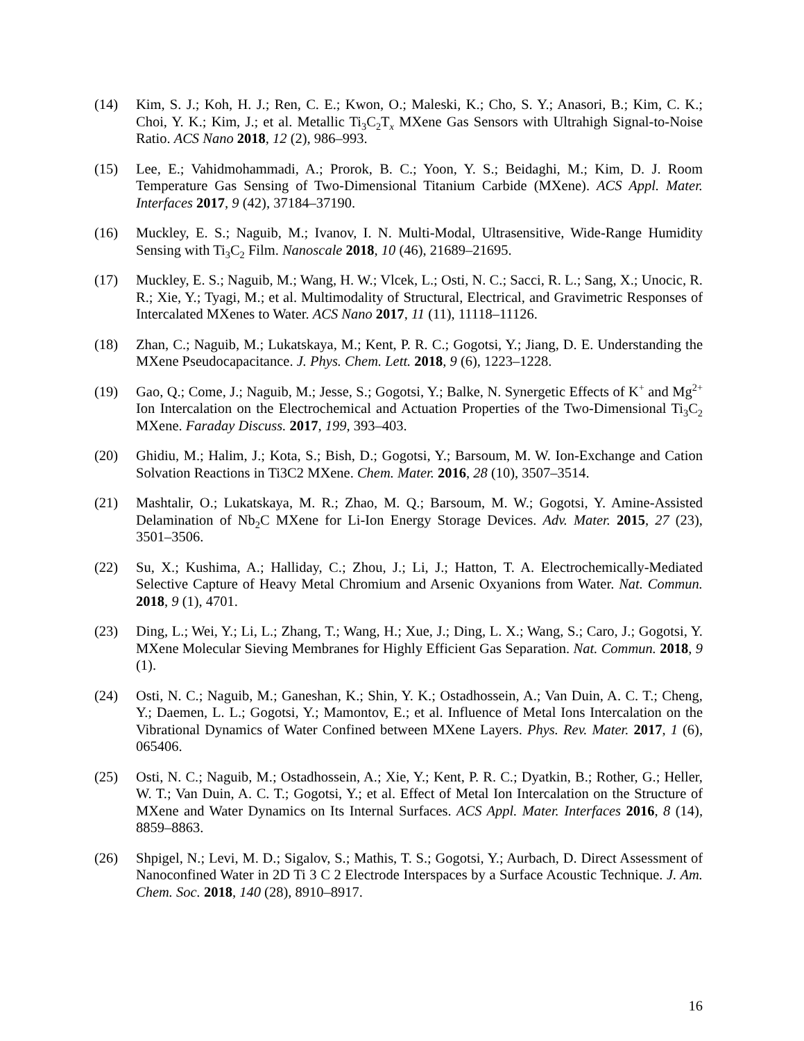(14) Kim, S. J.; Koh, H. J.; Ren, C. E.; Kwon, O.; Maleski, K.; Cho, S. Y.; Anasori, B.; Kim, C. K.; Choi, Y. K.; Kim, J.; et al. Metallic Ti<sub>3</sub>C<sub>2</sub>T<sub>x</sub> MXene Gas Sensors with Ultrahigh Signal-to-Noise Ratio. ACS Nano 2018, 12 (2), 986–993.
(15) Lee, E.; Vahidmohammadi, A.; Prorok, B. C.; Yoon, Y. S.; Beidaghi, M.; Kim, D. J. Room Temperature Gas Sensing of Two-Dimensional Titanium Carbide (MXene). ACS Appl. Mater. Interfaces 2017, 9 (42), 37184–37190.
(16) Muckley, E. S.; Naguib, M.; Ivanov, I. N. Multi-Modal, Ultrasensitive, Wide-Range Humidity Sensing with Ti<sub>3</sub>C<sub>2</sub> Film. Nanoscale 2018, 10 (46), 21689–21695.
(17) Muckley, E. S.; Naguib, M.; Wang, H. W.; Vlcek, L.; Osti, N. C.; Sacci, R. L.; Sang, X.; Unocic, R. R.; Xie, Y.; Tyagi, M.; et al. Multimodality of Structural, Electrical, and Gravimetric Responses of Intercalated MXenes to Water. ACS Nano 2017, 11 (11), 11118–11126.
(18) Zhan, C.; Naguib, M.; Lukatskaya, M.; Kent, P. R. C.; Gogotsi, Y.; Jiang, D. E. Understanding the MXene Pseudocapacitance. J. Phys. Chem. Lett. 2018, 9 (6), 1223–1228.
(19) Gao, Q.; Come, J.; Naguib, M.; Jesse, S.; Gogotsi, Y.; Balke, N. Synergetic Effects of K<sup>+</sup> and Mg<sup>2+</sup> Ion Intercalation on the Electrochemical and Actuation Properties of the Two-Dimensional Ti<sub>3</sub>C<sub>2</sub> MXene. Faraday Discuss. 2017, 199, 393–403.
(20) Ghidiu, M.; Halim, J.; Kota, S.; Bish, D.; Gogotsi, Y.; Barsoum, M. W. Ion-Exchange and Cation Solvation Reactions in Ti3C2 MXene. Chem. Mater. 2016, 28 (10), 3507–3514.
(21) Mashtalir, O.; Lukatskaya, M. R.; Zhao, M. Q.; Barsoum, M. W.; Gogotsi, Y. Amine-Assisted Delamination of Nb<sub>2</sub>C MXene for Li-Ion Energy Storage Devices. Adv. Mater. 2015, 27 (23), 3501–3506.
(22) Su, X.; Kushima, A.; Halliday, C.; Zhou, J.; Li, J.; Hatton, T. A. Electrochemically-Mediated Selective Capture of Heavy Metal Chromium and Arsenic Oxyanions from Water. Nat. Commun. 2018, 9 (1), 4701.
(23) Ding, L.; Wei, Y.; Li, L.; Zhang, T.; Wang, H.; Xue, J.; Ding, L. X.; Wang, S.; Caro, J.; Gogotsi, Y. MXene Molecular Sieving Membranes for Highly Efficient Gas Separation. Nat. Commun. 2018, 9 (1).
(24) Osti, N. C.; Naguib, M.; Ganeshan, K.; Shin, Y. K.; Ostadhossein, A.; Van Duin, A. C. T.; Cheng, Y.; Daemen, L. L.; Gogotsi, Y.; Mamontov, E.; et al. Influence of Metal Ions Intercalation on the Vibrational Dynamics of Water Confined between MXene Layers. Phys. Rev. Mater. 2017, 1 (6), 065406.
(25) Osti, N. C.; Naguib, M.; Ostadhossein, A.; Xie, Y.; Kent, P. R. C.; Dyatkin, B.; Rother, G.; Heller, W. T.; Van Duin, A. C. T.; Gogotsi, Y.; et al. Effect of Metal Ion Intercalation on the Structure of MXene and Water Dynamics on Its Internal Surfaces. ACS Appl. Mater. Interfaces 2016, 8 (14), 8859–8863.
(26) Shpigel, N.; Levi, M. D.; Sigalov, S.; Mathis, T. S.; Gogotsi, Y.; Aurbach, D. Direct Assessment of Nanoconfined Water in 2D Ti 3 C 2 Electrode Interspaces by a Surface Acoustic Technique. J. Am. Chem. Soc. 2018, 140 (28), 8910–8917.
16